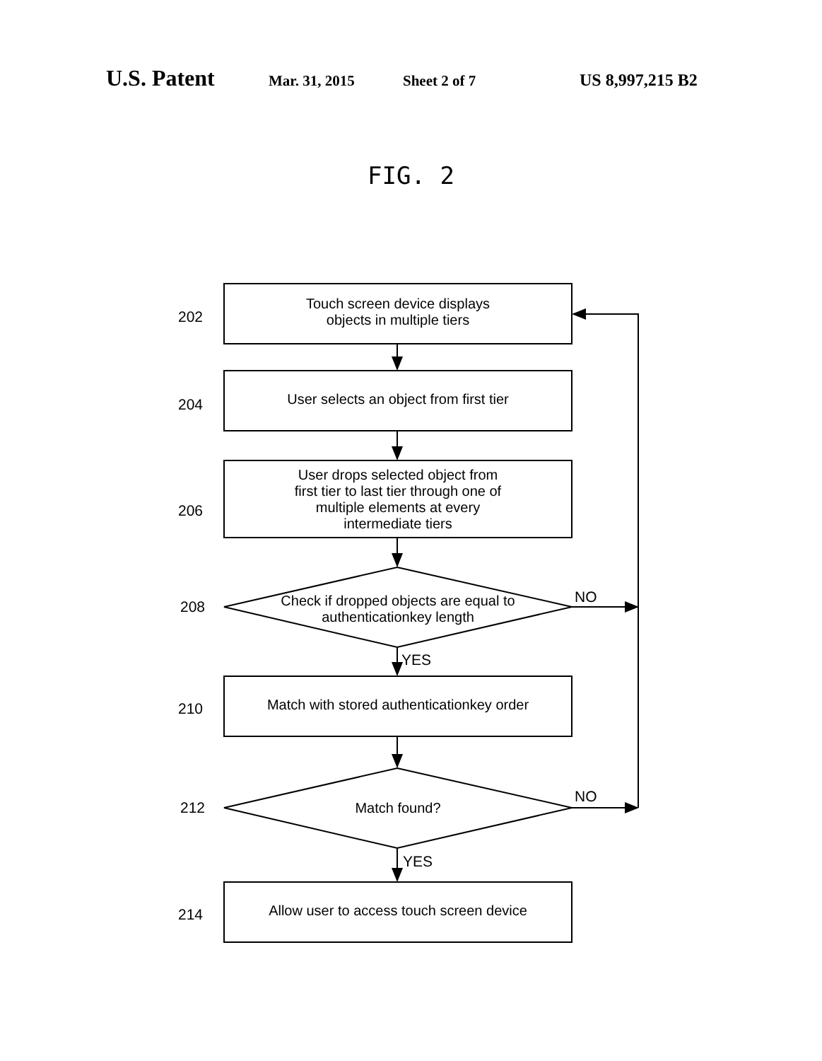U.S. Patent Mar. 31, 2015 Sheet 2 of 7 US 8,997,215 B2
FIG. 2
202
Touch screen device displays
objects in multiple tiers
204 User selects an object from first tier
206
User drops selected object from
first tier to last tier through one of
multiple elements at every
intermediate tiers
208
Check if dropped objects are equal to
authenticationkey length
NO
YES
210 Match with stored authenticationkey order
212 Match found?
NO
YES
214 Allow user to access touch screen device